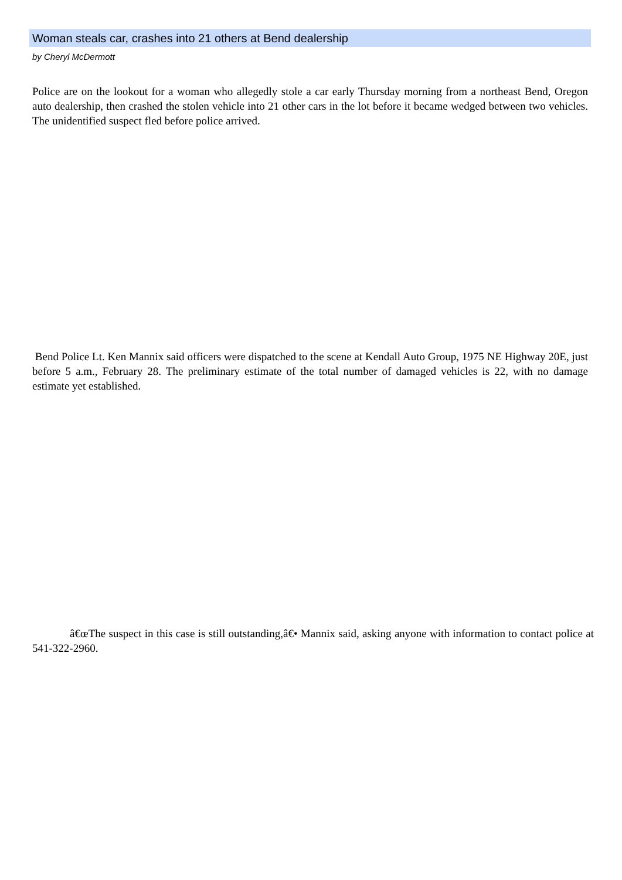Woman steals car, crashes into 21 others at Bend dealership
by Cheryl McDermott
Police are on the lookout for a woman who allegedly stole a car early Thursday morning from a northeast Bend, Oregon auto dealership, then crashed the stolen vehicle into 21 other cars in the lot before it became wedged between two vehicles. The unidentified suspect fled before police arrived.
Bend Police Lt. Ken Mannix said officers were dispatched to the scene at Kendall Auto Group, 1975 NE Highway 20E, just before 5 a.m., February 28. The preliminary estimate of the total number of damaged vehicles is 22, with no damage estimate yet established.
â€œThe suspect in this case is still outstanding,â€• Mannix said, asking anyone with information to contact police at 541-322-2960.